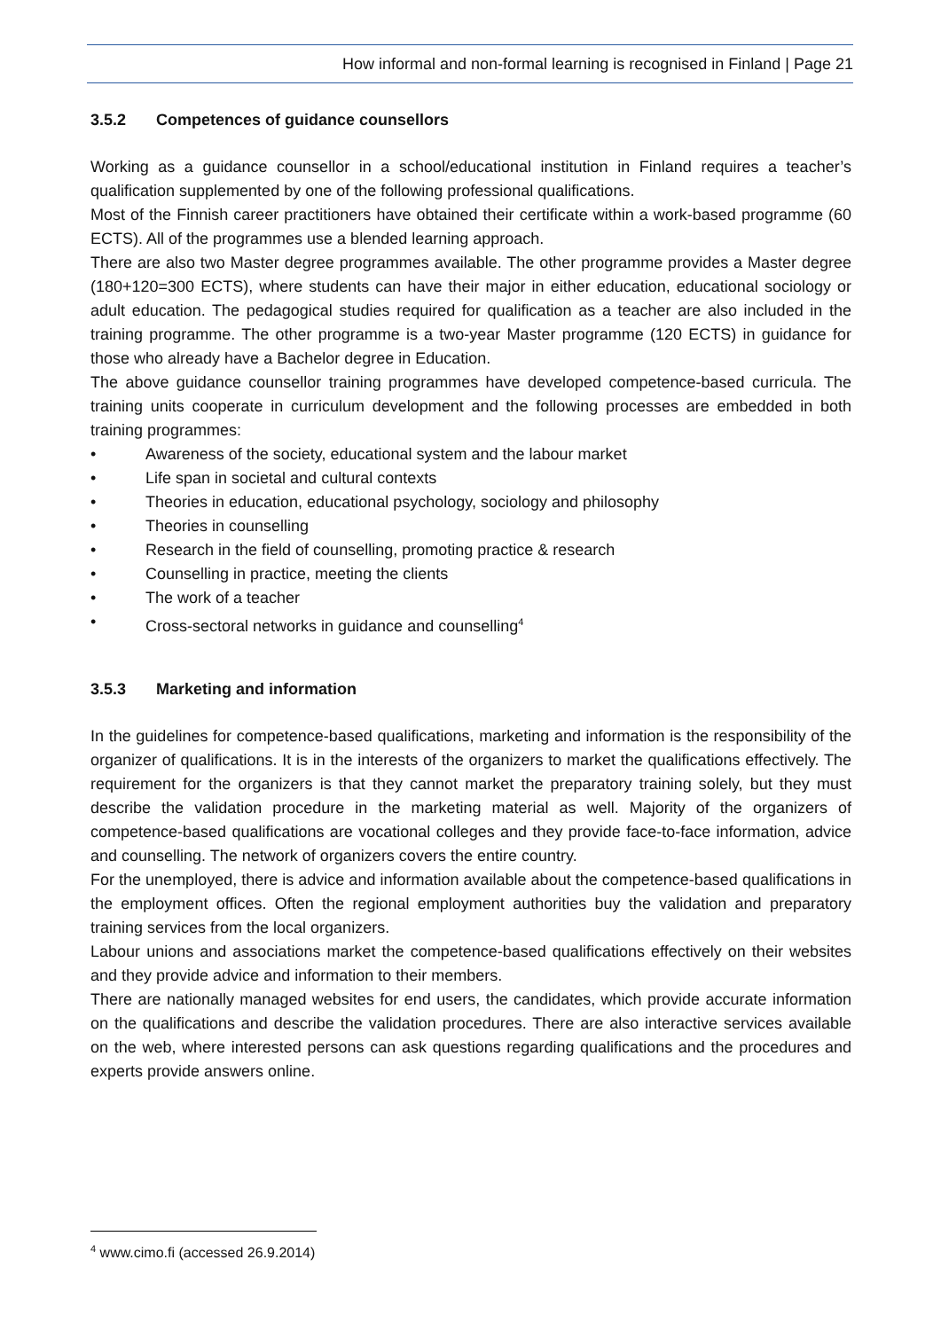How informal and non-formal learning is recognised in Finland | Page 21
3.5.2 Competences of guidance counsellors
Working as a guidance counsellor in a school/educational institution in Finland requires a teacher’s qualification supplemented by one of the following professional qualifications.
Most of the Finnish career practitioners have obtained their certificate within a work-based programme (60 ECTS). All of the programmes use a blended learning approach.
There are also two Master degree programmes available. The other programme provides a Master degree (180+120=300 ECTS), where students can have their major in either education, educational sociology or adult education. The pedagogical studies required for qualification as a teacher are also included in the training programme. The other programme is a two-year Master programme (120 ECTS) in guidance for those who already have a Bachelor degree in Education.
The above guidance counsellor training programmes have developed competence-based curricula. The training units cooperate in curriculum development and the following processes are embedded in both training programmes:
• Awareness of the society, educational system and the labour market
• Life span in societal and cultural contexts
• Theories in education, educational psychology, sociology and philosophy
• Theories in counselling
• Research in the field of counselling, promoting practice & research
• Counselling in practice, meeting the clients
• The work of a teacher
• Cross-sectoral networks in guidance and counselling<sup>4</sup>
3.5.3 Marketing and information
In the guidelines for competence-based qualifications, marketing and information is the responsibility of the organizer of qualifications. It is in the interests of the organizers to market the qualifications effectively. The requirement for the organizers is that they cannot market the preparatory training solely, but they must describe the validation procedure in the marketing material as well. Majority of the organizers of competence-based qualifications are vocational colleges and they provide face-to-face information, advice and counselling. The network of organizers covers the entire country.
For the unemployed, there is advice and information available about the competence-based qualifications in the employment offices. Often the regional employment authorities buy the validation and preparatory training services from the local organizers.
Labour unions and associations market the competence-based qualifications effectively on their websites and they provide advice and information to their members.
There are nationally managed websites for end users, the candidates, which provide accurate information on the qualifications and describe the validation procedures. There are also interactive services available on the web, where interested persons can ask questions regarding qualifications and the procedures and experts provide answers online.
<sup>4</sup> www.cimo.fi (accessed 26.9.2014)